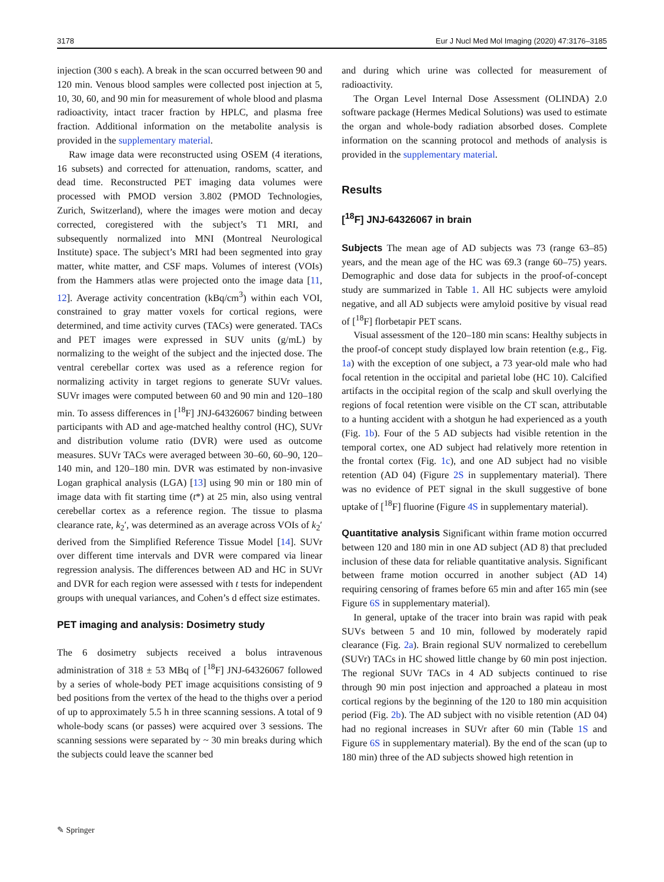3178 Eur J Nucl Med Mol Imaging (2020) 47:3176–3185
injection (300 s each). A break in the scan occurred between 90 and 120 min. Venous blood samples were collected post injection at 5, 10, 30, 60, and 90 min for measurement of whole blood and plasma radioactivity, intact tracer fraction by HPLC, and plasma free fraction. Additional information on the metabolite analysis is provided in the supplementary material.
Raw image data were reconstructed using OSEM (4 iterations, 16 subsets) and corrected for attenuation, randoms, scatter, and dead time. Reconstructed PET imaging data volumes were processed with PMOD version 3.802 (PMOD Technologies, Zurich, Switzerland), where the images were motion and decay corrected, coregistered with the subject’s T1 MRI, and subsequently normalized into MNI (Montreal Neurological Institute) space. The subject’s MRI had been segmented into gray matter, white matter, and CSF maps. Volumes of interest (VOIs) from the Hammers atlas were projected onto the image data [11, 12]. Average activity concentration (kBq/cm<sup>3</sup>) within each VOI, constrained to gray matter voxels for cortical regions, were determined, and time activity curves (TACs) were generated. TACs and PET images were expressed in SUV units (g/mL) by normalizing to the weight of the subject and the injected dose. The ventral cerebellar cortex was used as a reference region for normalizing activity in target regions to generate SUVr values. SUVr images were computed between 60 and 90 min and 120–180 min. To assess differences in [<sup>18</sup>F] JNJ-64326067 binding between participants with AD and age-matched healthy control (HC), SUVr and distribution volume ratio (DVR) were used as outcome measures. SUVr TACs were averaged between 30–60, 60–90, 120–140 min, and 120–180 min. DVR was estimated by non-invasive Logan graphical analysis (LGA) [13] using 90 min or 180 min of image data with fit starting time (t*) at 25 min, also using ventral cerebellar cortex as a reference region. The tissue to plasma clearance rate, k<sub>2</sub>′, was determined as an average across VOIs of k<sub>2</sub>′ derived from the Simplified Reference Tissue Model [14]. SUVr over different time intervals and DVR were compared via linear regression analysis. The differences between AD and HC in SUVr and DVR for each region were assessed with t tests for independent groups with unequal variances, and Cohen’s d effect size estimates.
PET imaging and analysis: Dosimetry study
The 6 dosimetry subjects received a bolus intravenous administration of 318 ± 53 MBq of [<sup>18</sup>F] JNJ-64326067 followed by a series of whole-body PET image acquisitions consisting of 9 bed positions from the vertex of the head to the thighs over a period of up to approximately 5.5 h in three scanning sessions. A total of 9 whole-body scans (or passes) were acquired over 3 sessions. The scanning sessions were separated by ~ 30 min breaks during which the subjects could leave the scanner bed
and during which urine was collected for measurement of radioactivity.
The Organ Level Internal Dose Assessment (OLINDA) 2.0 software package (Hermes Medical Solutions) was used to estimate the organ and whole-body radiation absorbed doses. Complete information on the scanning protocol and methods of analysis is provided in the supplementary material.
Results
[<sup>18</sup>F] JNJ-64326067 in brain
Subjects The mean age of AD subjects was 73 (range 63–85) years, and the mean age of the HC was 69.3 (range 60–75) years. Demographic and dose data for subjects in the proof-of-concept study are summarized in Table 1. All HC subjects were amyloid negative, and all AD subjects were amyloid positive by visual read of [<sup>18</sup>F] florbetapir PET scans.
Visual assessment of the 120–180 min scans: Healthy subjects in the proof-of concept study displayed low brain retention (e.g., Fig. 1a) with the exception of one subject, a 73 year-old male who had focal retention in the occipital and parietal lobe (HC 10). Calcified artifacts in the occipital region of the scalp and skull overlying the regions of focal retention were visible on the CT scan, attributable to a hunting accident with a shotgun he had experienced as a youth (Fig. 1b). Four of the 5 AD subjects had visible retention in the temporal cortex, one AD subject had relatively more retention in the frontal cortex (Fig. 1c), and one AD subject had no visible retention (AD 04) (Figure 2S in supplementary material). There was no evidence of PET signal in the skull suggestive of bone uptake of [<sup>18</sup>F] fluorine (Figure 4S in supplementary material).
Quantitative analysis Significant within frame motion occurred between 120 and 180 min in one AD subject (AD 8) that precluded inclusion of these data for reliable quantitative analysis. Significant between frame motion occurred in another subject (AD 14) requiring censoring of frames before 65 min and after 165 min (see Figure 6S in supplementary material).
In general, uptake of the tracer into brain was rapid with peak SUVs between 5 and 10 min, followed by moderately rapid clearance (Fig. 2a). Brain regional SUV normalized to cerebellum (SUVr) TACs in HC showed little change by 60 min post injection. The regional SUVr TACs in 4 AD subjects continued to rise through 90 min post injection and approached a plateau in most cortical regions by the beginning of the 120 to 180 min acquisition period (Fig. 2b). The AD subject with no visible retention (AD 04) had no regional increases in SUVr after 60 min (Table 1S and Figure 6S in supplementary material). By the end of the scan (up to 180 min) three of the AD subjects showed high retention in
✎ Springer